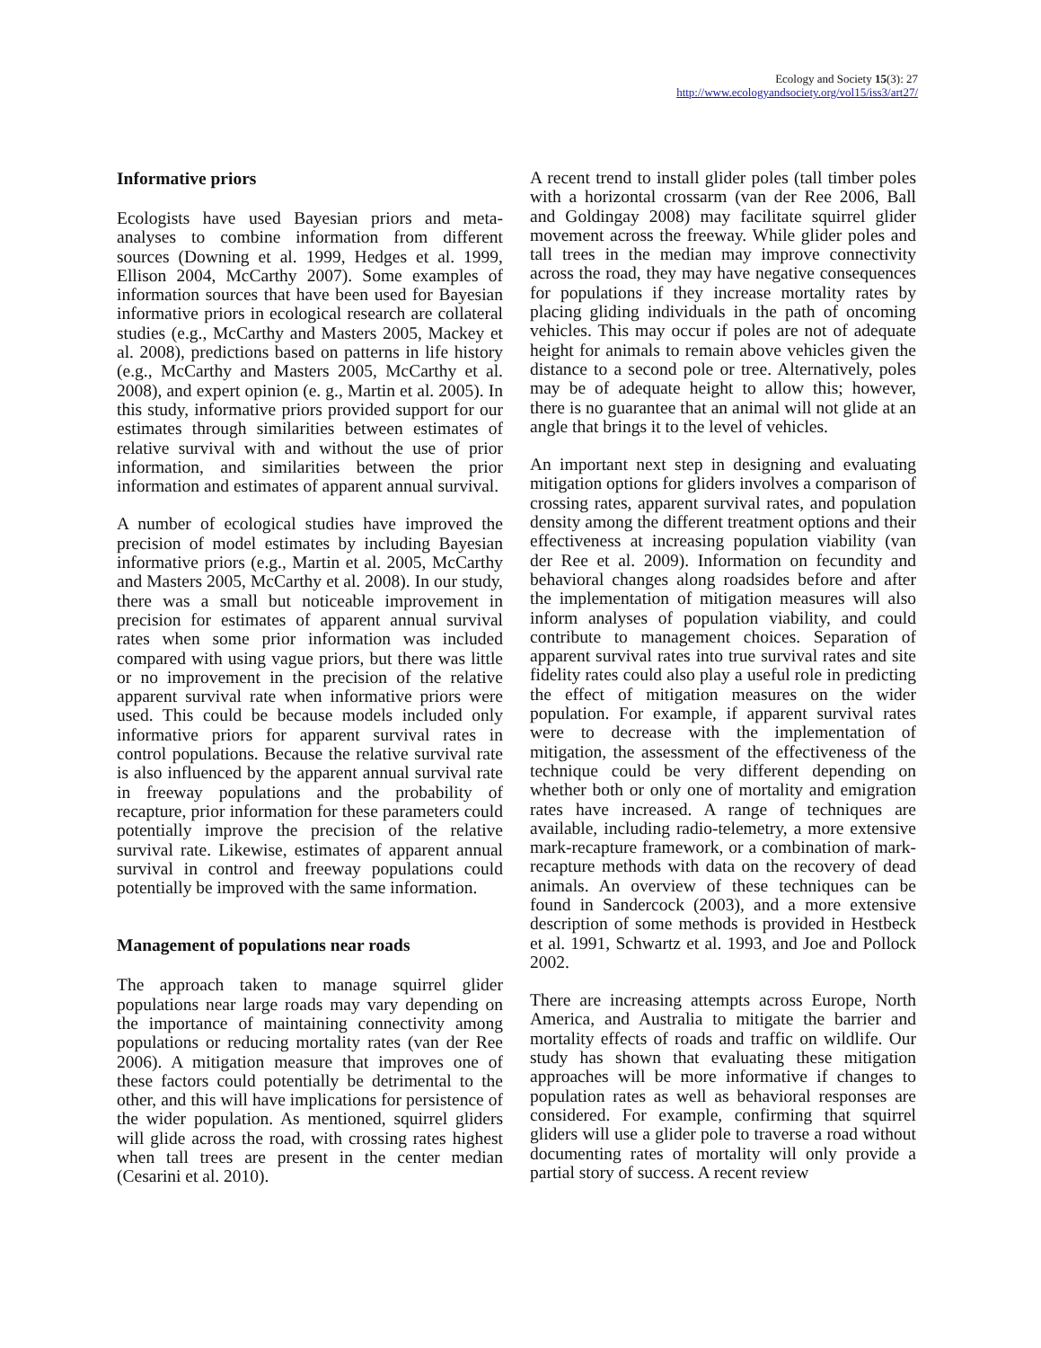Ecology and Society 15(3): 27
http://www.ecologyandsociety.org/vol15/iss3/art27/
Informative priors
Ecologists have used Bayesian priors and meta-analyses to combine information from different sources (Downing et al. 1999, Hedges et al. 1999, Ellison 2004, McCarthy 2007). Some examples of information sources that have been used for Bayesian informative priors in ecological research are collateral studies (e.g., McCarthy and Masters 2005, Mackey et al. 2008), predictions based on patterns in life history (e.g., McCarthy and Masters 2005, McCarthy et al. 2008), and expert opinion (e. g., Martin et al. 2005). In this study, informative priors provided support for our estimates through similarities between estimates of relative survival with and without the use of prior information, and similarities between the prior information and estimates of apparent annual survival.
A number of ecological studies have improved the precision of model estimates by including Bayesian informative priors (e.g., Martin et al. 2005, McCarthy and Masters 2005, McCarthy et al. 2008). In our study, there was a small but noticeable improvement in precision for estimates of apparent annual survival rates when some prior information was included compared with using vague priors, but there was little or no improvement in the precision of the relative apparent survival rate when informative priors were used. This could be because models included only informative priors for apparent survival rates in control populations. Because the relative survival rate is also influenced by the apparent annual survival rate in freeway populations and the probability of recapture, prior information for these parameters could potentially improve the precision of the relative survival rate. Likewise, estimates of apparent annual survival in control and freeway populations could potentially be improved with the same information.
Management of populations near roads
The approach taken to manage squirrel glider populations near large roads may vary depending on the importance of maintaining connectivity among populations or reducing mortality rates (van der Ree 2006). A mitigation measure that improves one of these factors could potentially be detrimental to the other, and this will have implications for persistence of the wider population. As mentioned, squirrel gliders will glide across the road, with crossing rates highest when tall trees are present in the center median (Cesarini et al. 2010).
A recent trend to install glider poles (tall timber poles with a horizontal crossarm (van der Ree 2006, Ball and Goldingay 2008) may facilitate squirrel glider movement across the freeway. While glider poles and tall trees in the median may improve connectivity across the road, they may have negative consequences for populations if they increase mortality rates by placing gliding individuals in the path of oncoming vehicles. This may occur if poles are not of adequate height for animals to remain above vehicles given the distance to a second pole or tree. Alternatively, poles may be of adequate height to allow this; however, there is no guarantee that an animal will not glide at an angle that brings it to the level of vehicles.
An important next step in designing and evaluating mitigation options for gliders involves a comparison of crossing rates, apparent survival rates, and population density among the different treatment options and their effectiveness at increasing population viability (van der Ree et al. 2009). Information on fecundity and behavioral changes along roadsides before and after the implementation of mitigation measures will also inform analyses of population viability, and could contribute to management choices. Separation of apparent survival rates into true survival rates and site fidelity rates could also play a useful role in predicting the effect of mitigation measures on the wider population. For example, if apparent survival rates were to decrease with the implementation of mitigation, the assessment of the effectiveness of the technique could be very different depending on whether both or only one of mortality and emigration rates have increased. A range of techniques are available, including radio-telemetry, a more extensive mark-recapture framework, or a combination of mark-recapture methods with data on the recovery of dead animals. An overview of these techniques can be found in Sandercock (2003), and a more extensive description of some methods is provided in Hestbeck et al. 1991, Schwartz et al. 1993, and Joe and Pollock 2002.
There are increasing attempts across Europe, North America, and Australia to mitigate the barrier and mortality effects of roads and traffic on wildlife. Our study has shown that evaluating these mitigation approaches will be more informative if changes to population rates as well as behavioral responses are considered. For example, confirming that squirrel gliders will use a glider pole to traverse a road without documenting rates of mortality will only provide a partial story of success. A recent review